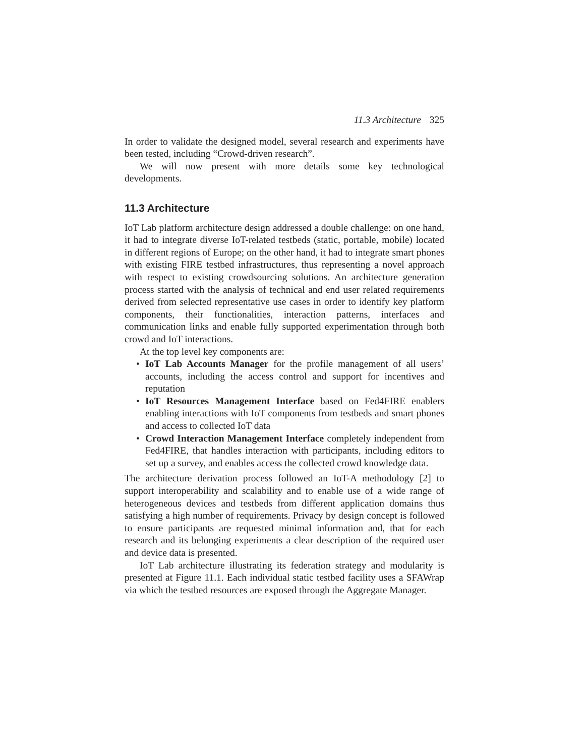11.3 Architecture 325
In order to validate the designed model, several research and experiments have been tested, including “Crowd-driven research”.
We will now present with more details some key technological developments.
11.3 Architecture
IoT Lab platform architecture design addressed a double challenge: on one hand, it had to integrate diverse IoT-related testbeds (static, portable, mobile) located in different regions of Europe; on the other hand, it had to integrate smart phones with existing FIRE testbed infrastructures, thus representing a novel approach with respect to existing crowdsourcing solutions. An architecture generation process started with the analysis of technical and end user related requirements derived from selected representative use cases in order to identify key platform components, their functionalities, interaction patterns, interfaces and communication links and enable fully supported experimentation through both crowd and IoT interactions.
At the top level key components are:
• IoT Lab Accounts Manager for the profile management of all users’ accounts, including the access control and support for incentives and reputation
• IoT Resources Management Interface based on Fed4FIRE enablers enabling interactions with IoT components from testbeds and smart phones and access to collected IoT data
• Crowd Interaction Management Interface completely independent from Fed4FIRE, that handles interaction with participants, including editors to set up a survey, and enables access the collected crowd knowledge data.
The architecture derivation process followed an IoT-A methodology [2] to support interoperability and scalability and to enable use of a wide range of heterogeneous devices and testbeds from different application domains thus satisfying a high number of requirements. Privacy by design concept is followed to ensure participants are requested minimal information and, that for each research and its belonging experiments a clear description of the required user and device data is presented.
IoT Lab architecture illustrating its federation strategy and modularity is presented at Figure 11.1. Each individual static testbed facility uses a SFAWrap via which the testbed resources are exposed through the Aggregate Manager.